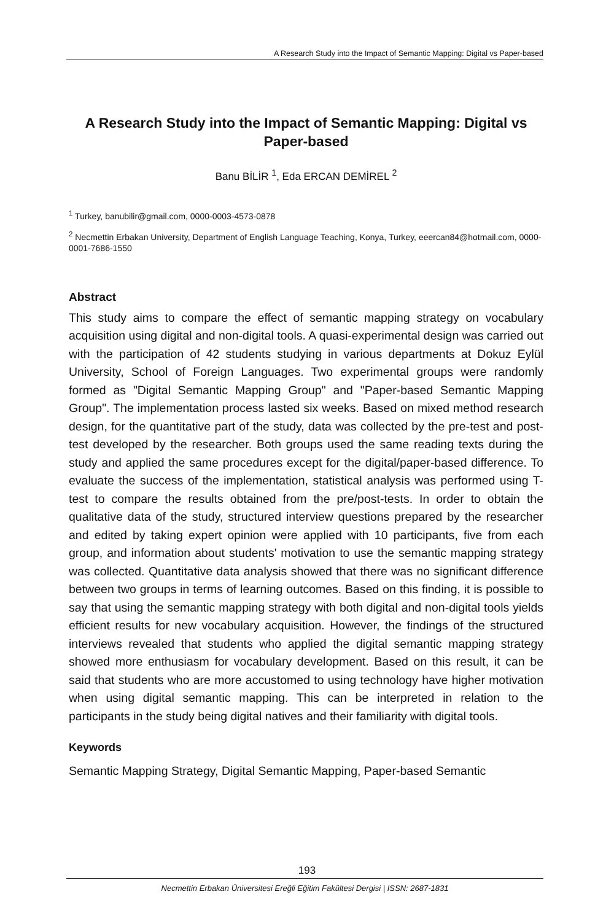A Research Study into the Impact of Semantic Mapping: Digital vs Paper-based
A Research Study into the Impact of Semantic Mapping: Digital vs Paper-based
Banu BİLİR <sup>1</sup>, Eda ERCAN DEMİREL <sup>2</sup>
<sup>1</sup> Turkey, banubilir@gmail.com, 0000-0003-4573-0878
<sup>2</sup> Necmettin Erbakan University, Department of English Language Teaching, Konya, Turkey, eeercan84@hotmail.com, 0000-0001-7686-1550
Abstract
This study aims to compare the effect of semantic mapping strategy on vocabulary acquisition using digital and non-digital tools. A quasi-experimental design was carried out with the participation of 42 students studying in various departments at Dokuz Eylül University, School of Foreign Languages. Two experimental groups were randomly formed as "Digital Semantic Mapping Group" and "Paper-based Semantic Mapping Group". The implementation process lasted six weeks. Based on mixed method research design, for the quantitative part of the study, data was collected by the pre-test and post-test developed by the researcher. Both groups used the same reading texts during the study and applied the same procedures except for the digital/paper-based difference. To evaluate the success of the implementation, statistical analysis was performed using T-test to compare the results obtained from the pre/post-tests. In order to obtain the qualitative data of the study, structured interview questions prepared by the researcher and edited by taking expert opinion were applied with 10 participants, five from each group, and information about students' motivation to use the semantic mapping strategy was collected. Quantitative data analysis showed that there was no significant difference between two groups in terms of learning outcomes. Based on this finding, it is possible to say that using the semantic mapping strategy with both digital and non-digital tools yields efficient results for new vocabulary acquisition. However, the findings of the structured interviews revealed that students who applied the digital semantic mapping strategy showed more enthusiasm for vocabulary development. Based on this result, it can be said that students who are more accustomed to using technology have higher motivation when using digital semantic mapping. This can be interpreted in relation to the participants in the study being digital natives and their familiarity with digital tools.
Keywords
Semantic Mapping Strategy, Digital Semantic Mapping, Paper-based Semantic
193
Necmettin Erbakan Üniversitesi Ereğli Eğitim Fakültesi Dergisi | ISSN: 2687-1831